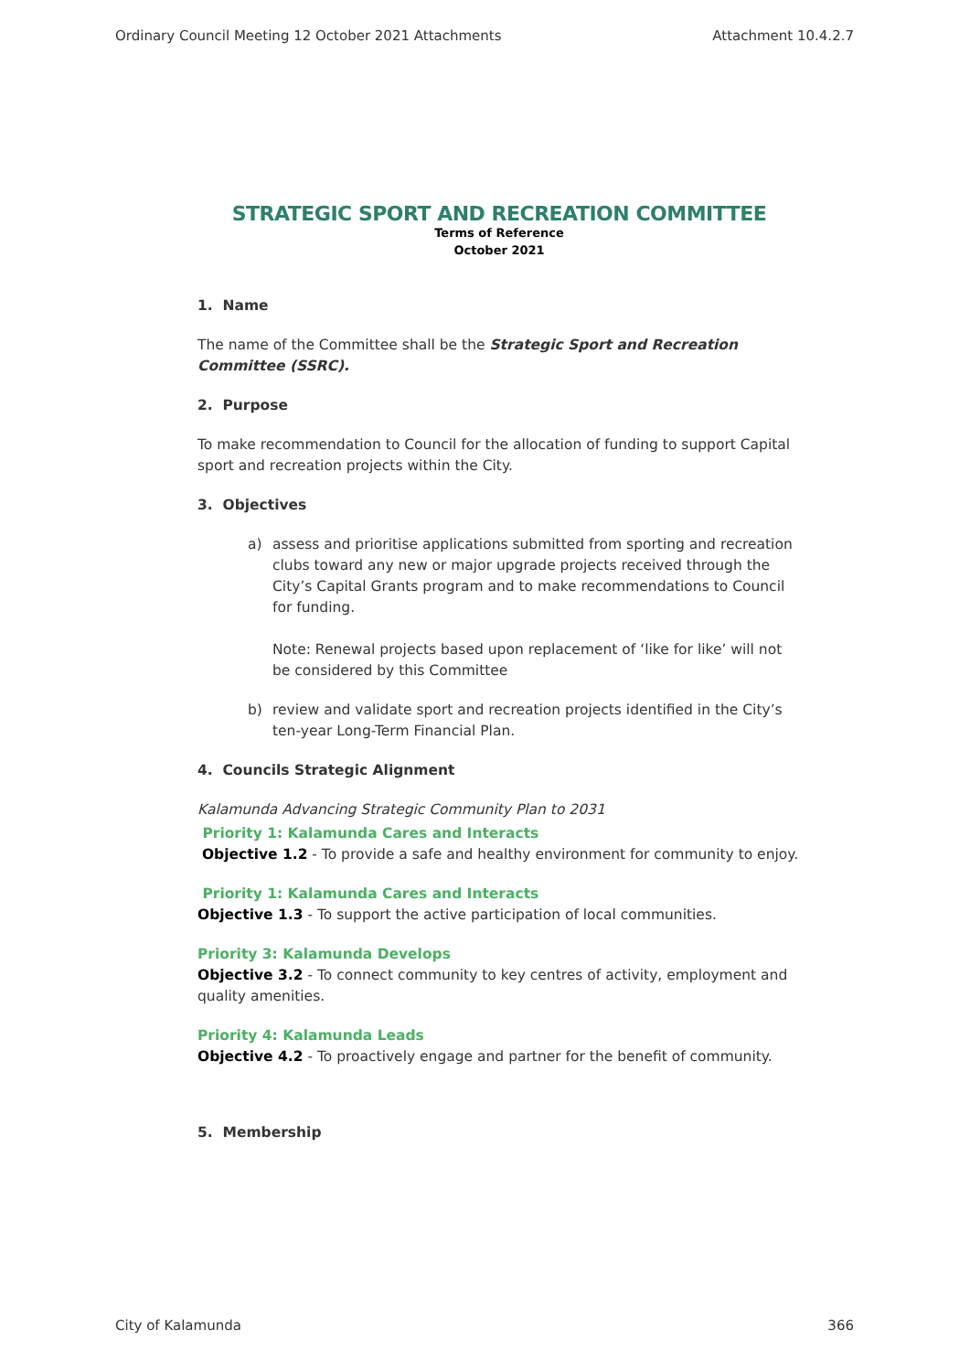Ordinary Council Meeting 12 October 2021 Attachments Attachment 10.4.2.7
STRATEGIC SPORT AND RECREATION COMMITTEE
Terms of Reference
October 2021
1. Name
The name of the Committee shall be the Strategic Sport and Recreation Committee (SSRC).
2. Purpose
To make recommendation to Council for the allocation of funding to support Capital sport and recreation projects within the City.
3. Objectives
a) assess and prioritise applications submitted from sporting and recreation clubs toward any new or major upgrade projects received through the City’s Capital Grants program and to make recommendations to Council for funding.
Note: Renewal projects based upon replacement of ‘like for like’ will not be considered by this Committee
b) review and validate sport and recreation projects identified in the City’s ten-year Long-Term Financial Plan.
4. Councils Strategic Alignment
Kalamunda Advancing Strategic Community Plan to 2031
Priority 1: Kalamunda Cares and Interacts
Objective 1.2 - To provide a safe and healthy environment for community to enjoy.
Priority 1: Kalamunda Cares and Interacts
Objective 1.3 - To support the active participation of local communities.
Priority 3: Kalamunda Develops
Objective 3.2 - To connect community to key centres of activity, employment and quality amenities.
Priority 4: Kalamunda Leads
Objective 4.2 - To proactively engage and partner for the benefit of community.
5. Membership
City of Kalamunda 366